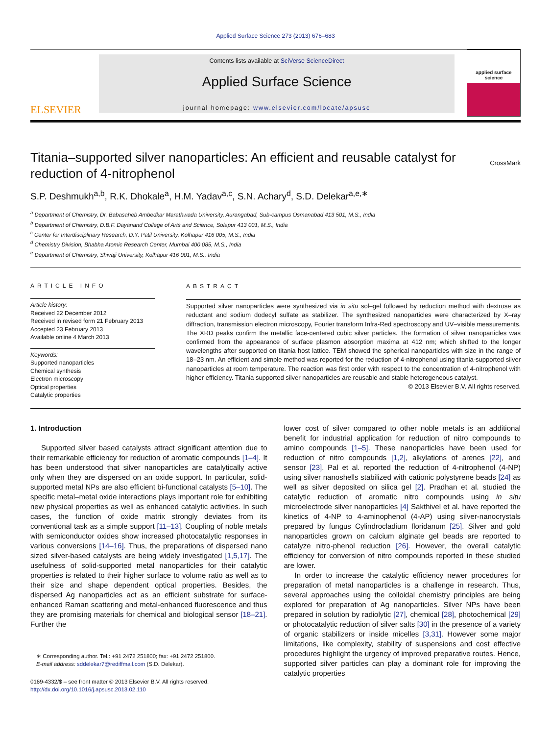Applied Surface Science 273 (2013) 676–683
ELSEVIER
Contents lists available at SciVerse ScienceDirect
Applied Surface Science
journal homepage: www.elsevier.com/locate/apsusc
applied surface science
Titania–supported silver nanoparticles: An efficient and reusable catalyst for reduction of 4-nitrophenol
CrossMark
S.P. Deshmukh<sup>a,b</sup>, R.K. Dhokale<sup>a</sup>, H.M. Yadav<sup>a,c</sup>, S.N. Achary<sup>d</sup>, S.D. Delekar<sup>a,e,∗</sup>
<sup>a</sup> Department of Chemistry, Dr. Babasaheb Ambedkar Marathwada University, Aurangabad, Sub-campus Osmanabad 413 501, M.S., India
<sup>b</sup> Department of Chemistry, D.B.F. Dayanand College of Arts and Science, Solapur 413 001, M.S., India
<sup>c</sup> Center for Interdisciplinary Research, D.Y. Patil University, Kolhapur 416 005, M.S., India
<sup>d</sup> Chemistry Division, Bhabha Atomic Research Center, Mumbai 400 085, M.S., India
<sup>e</sup> Department of Chemistry, Shivaji University, Kolhapur 416 001, M.S., India
ARTICLE INFO
Article history:
Received 22 December 2012
Received in revised form 21 February 2013
Accepted 23 February 2013
Available online 4 March 2013
Keywords:
Supported nanoparticles
Chemical synthesis
Electron microscopy
Optical properties
Catalytic properties
ABSTRACT
Supported silver nanoparticles were synthesized via in situ sol–gel followed by reduction method with dextrose as reductant and sodium dodecyl sulfate as stabilizer. The synthesized nanoparticles were characterized by X–ray diffraction, transmission electron microscopy, Fourier transform Infra-Red spectroscopy and UV–visible measurements. The XRD peaks confirm the metallic face-centered cubic silver particles. The formation of silver nanoparticles was confirmed from the appearance of surface plasmon absorption maxima at 412 nm; which shifted to the longer wavelengths after supported on titania host lattice. TEM showed the spherical nanoparticles with size in the range of 18–23 nm. An efficient and simple method was reported for the reduction of 4-nitrophenol using titania-supported silver nanoparticles at room temperature. The reaction was first order with respect to the concentration of 4-nitrophenol with higher efficiency. Titania supported silver nanoparticles are reusable and stable heterogeneous catalyst.
© 2013 Elsevier B.V. All rights reserved.
1. Introduction
Supported silver based catalysts attract significant attention due to their remarkable efficiency for reduction of aromatic compounds [1–4]. It has been understood that silver nanoparticles are catalytically active only when they are dispersed on an oxide support. In particular, solid-supported metal NPs are also efficient bi-functional catalysts [5–10]. The specific metal–metal oxide interactions plays important role for exhibiting new physical properties as well as enhanced catalytic activities. In such cases, the function of oxide matrix strongly deviates from its conventional task as a simple support [11–13]. Coupling of noble metals with semiconductor oxides show increased photocatalytic responses in various conversions [14–16]. Thus, the preparations of dispersed nano sized silver-based catalysts are being widely investigated [1,5,17]. The usefulness of solid-supported metal nanoparticles for their catalytic properties is related to their higher surface to volume ratio as well as to their size and shape dependent optical properties. Besides, the dispersed Ag nanoparticles act as an efficient substrate for surface-enhanced Raman scattering and metal-enhanced fluorescence and thus they are promising materials for chemical and biological sensor [18–21]. Further the
∗ Corresponding author. Tel.: +91 2472 251800; fax: +91 2472 251800.
E-mail address: sddelekar7@rediffmail.com (S.D. Delekar).
0169-4332/$ – see front matter © 2013 Elsevier B.V. All rights reserved.
http://dx.doi.org/10.1016/j.apsusc.2013.02.110
lower cost of silver compared to other noble metals is an additional benefit for industrial application for reduction of nitro compounds to amino compounds [1–5]. These nanoparticles have been used for reduction of nitro compounds [1,2], alkylations of arenes [22], and sensor [23]. Pal et al. reported the reduction of 4-nitrophenol (4-NP) using silver nanoshells stabilized with cationic polystyrene beads [24] as well as silver deposited on silica gel [2]. Pradhan et al. studied the catalytic reduction of aromatic nitro compounds using in situ microelectrode silver nanoparticles [4] Sakthivel et al. have reported the kinetics of 4-NP to 4-aminophenol (4-AP) using silver-nanocrystals prepared by fungus Cylindrocladium floridanum [25]. Silver and gold nanoparticles grown on calcium alginate gel beads are reported to catalyze nitro-phenol reduction [26]. However, the overall catalytic efficiency for conversion of nitro compounds reported in these studied are lower.
In order to increase the catalytic efficiency newer procedures for preparation of metal nanoparticles is a challenge in research. Thus, several approaches using the colloidal chemistry principles are being explored for preparation of Ag nanoparticles. Silver NPs have been prepared in solution by radiolytic [27], chemical [28], photochemical [29] or photocatalytic reduction of silver salts [30] in the presence of a variety of organic stabilizers or inside micelles [3,31]. However some major limitations, like complexity, stability of suspensions and cost effective procedures highlight the urgency of improved preparative routes. Hence, supported silver particles can play a dominant role for improving the catalytic properties